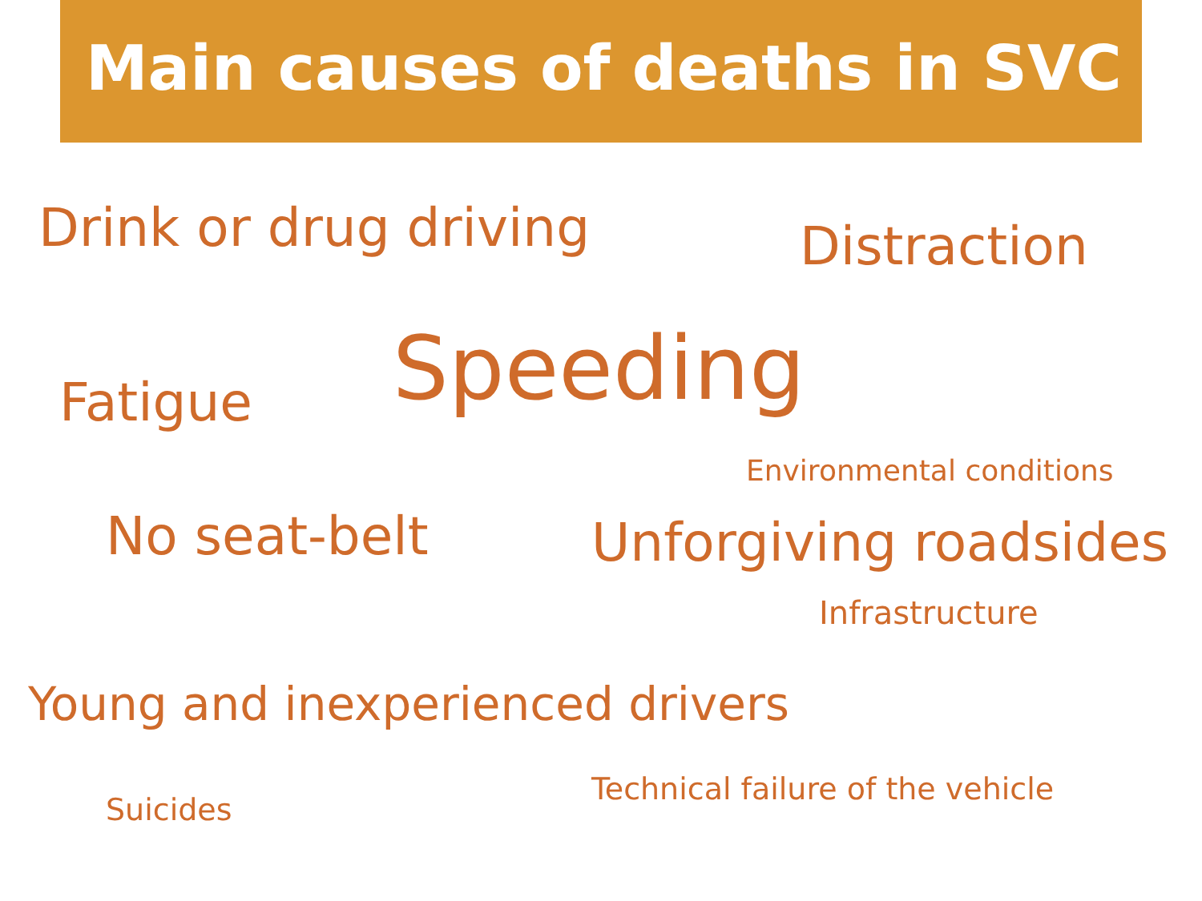Main causes of deaths in SVC
Drink or drug driving Distraction
Fatigue Speeding
Environmental conditions
No seat-belt Unforgiving roadsides
Infrastructure
Young and inexperienced drivers
Technical failure of the vehicle
Suicides